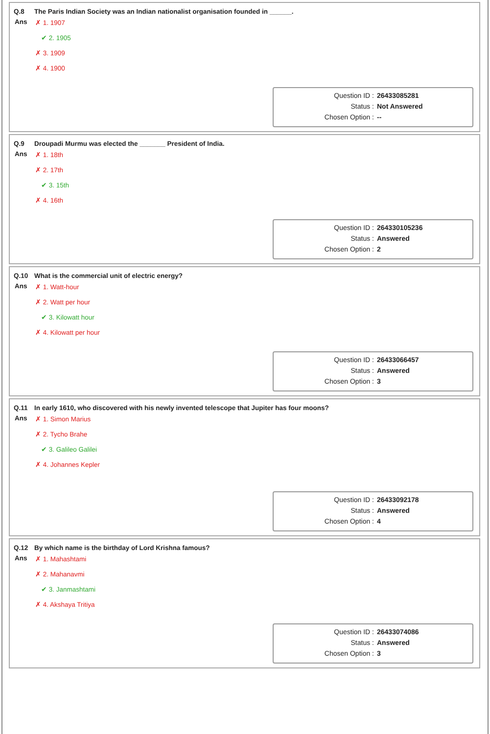Q.8 The Paris Indian Society was an Indian nationalist organisation founded in ______.
Ans
✗ 1. 1907
✔ 2. 1905
✗ 3. 1909
✗ 4. 1900
Question ID : 26433085281
Status : Not Answered
Chosen Option : --
Q.9 Droupadi Murmu was elected the _______ President of India.
Ans
✗ 1. 18th
✗ 2. 17th
✔ 3. 15th
✗ 4. 16th
Question ID : 264330105236
Status : Answered
Chosen Option : 2
Q.10 What is the commercial unit of electric energy?
Ans
✗ 1. Watt-hour
✗ 2. Watt per hour
✔ 3. Kilowatt hour
✗ 4. Kilowatt per hour
Question ID : 26433066457
Status : Answered
Chosen Option : 3
Q.11 In early 1610, who discovered with his newly invented telescope that Jupiter has four moons?
Ans
✗ 1. Simon Marius
✗ 2. Tycho Brahe
✔ 3. Galileo Galilei
✗ 4. Johannes Kepler
Question ID : 26433092178
Status : Answered
Chosen Option : 4
Q.12 By which name is the birthday of Lord Krishna famous?
Ans
✗ 1. Mahashtami
✗ 2. Mahanavmi
✔ 3. Janmashtami
✗ 4. Akshaya Tritiya
Question ID : 26433074086
Status : Answered
Chosen Option : 3